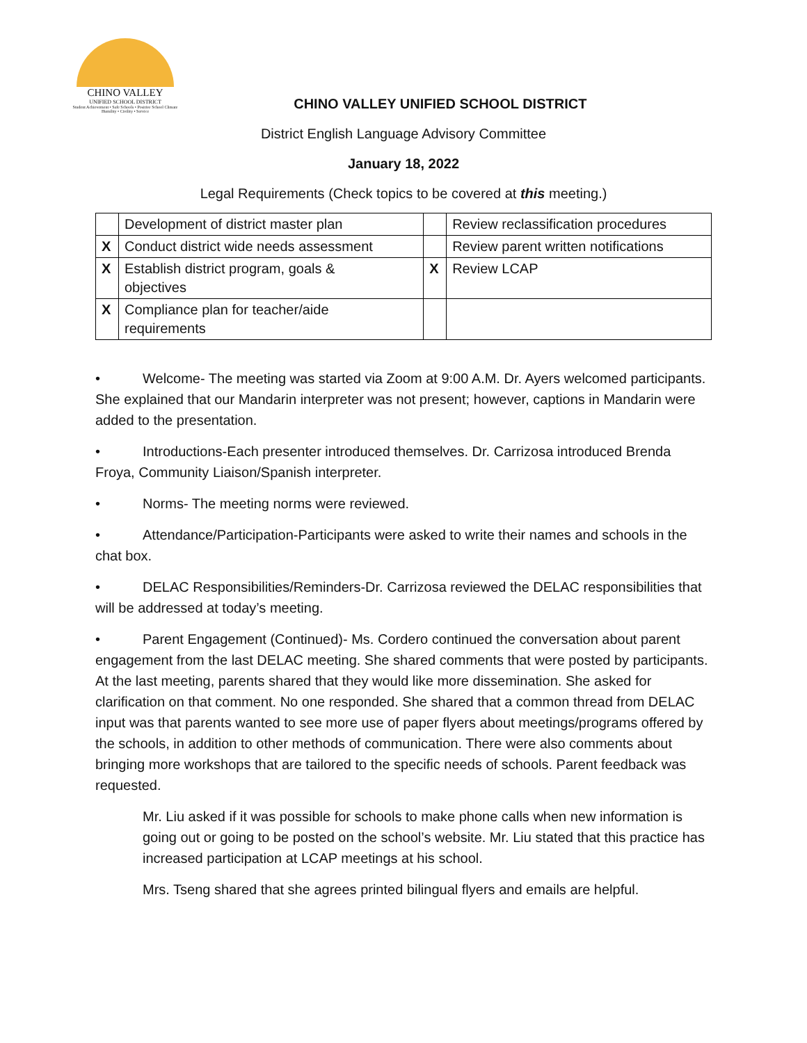CHINO VALLEY
UNIFIED SCHOOL DISTRICT
Student Achievement • Safe Schools • Positive School Climate
Humility • Civility • Service
CHINO VALLEY UNIFIED SCHOOL DISTRICT
District English Language Advisory Committee
January 18, 2022
Legal Requirements (Check topics to be covered at this meeting.)
| | Development of district master plan | | Review reclassification procedures |
| X | Conduct district wide needs assessment | | Review parent written notifications |
| X | Establish district program, goals & objectives | X | Review LCAP |
| X | Compliance plan for teacher/aide requirements | | |
• Welcome- The meeting was started via Zoom at 9:00 A.M. Dr. Ayers welcomed participants. She explained that our Mandarin interpreter was not present; however, captions in Mandarin were added to the presentation.
• Introductions-Each presenter introduced themselves. Dr. Carrizosa introduced Brenda Froya, Community Liaison/Spanish interpreter.
• Norms- The meeting norms were reviewed.
• Attendance/Participation-Participants were asked to write their names and schools in the chat box.
• DELAC Responsibilities/Reminders-Dr. Carrizosa reviewed the DELAC responsibilities that will be addressed at today’s meeting.
• Parent Engagement (Continued)- Ms. Cordero continued the conversation about parent engagement from the last DELAC meeting. She shared comments that were posted by participants. At the last meeting, parents shared that they would like more dissemination. She asked for clarification on that comment. No one responded. She shared that a common thread from DELAC input was that parents wanted to see more use of paper flyers about meetings/programs offered by the schools, in addition to other methods of communication. There were also comments about bringing more workshops that are tailored to the specific needs of schools. Parent feedback was requested.
Mr. Liu asked if it was possible for schools to make phone calls when new information is going out or going to be posted on the school’s website. Mr. Liu stated that this practice has increased participation at LCAP meetings at his school.
Mrs. Tseng shared that she agrees printed bilingual flyers and emails are helpful.